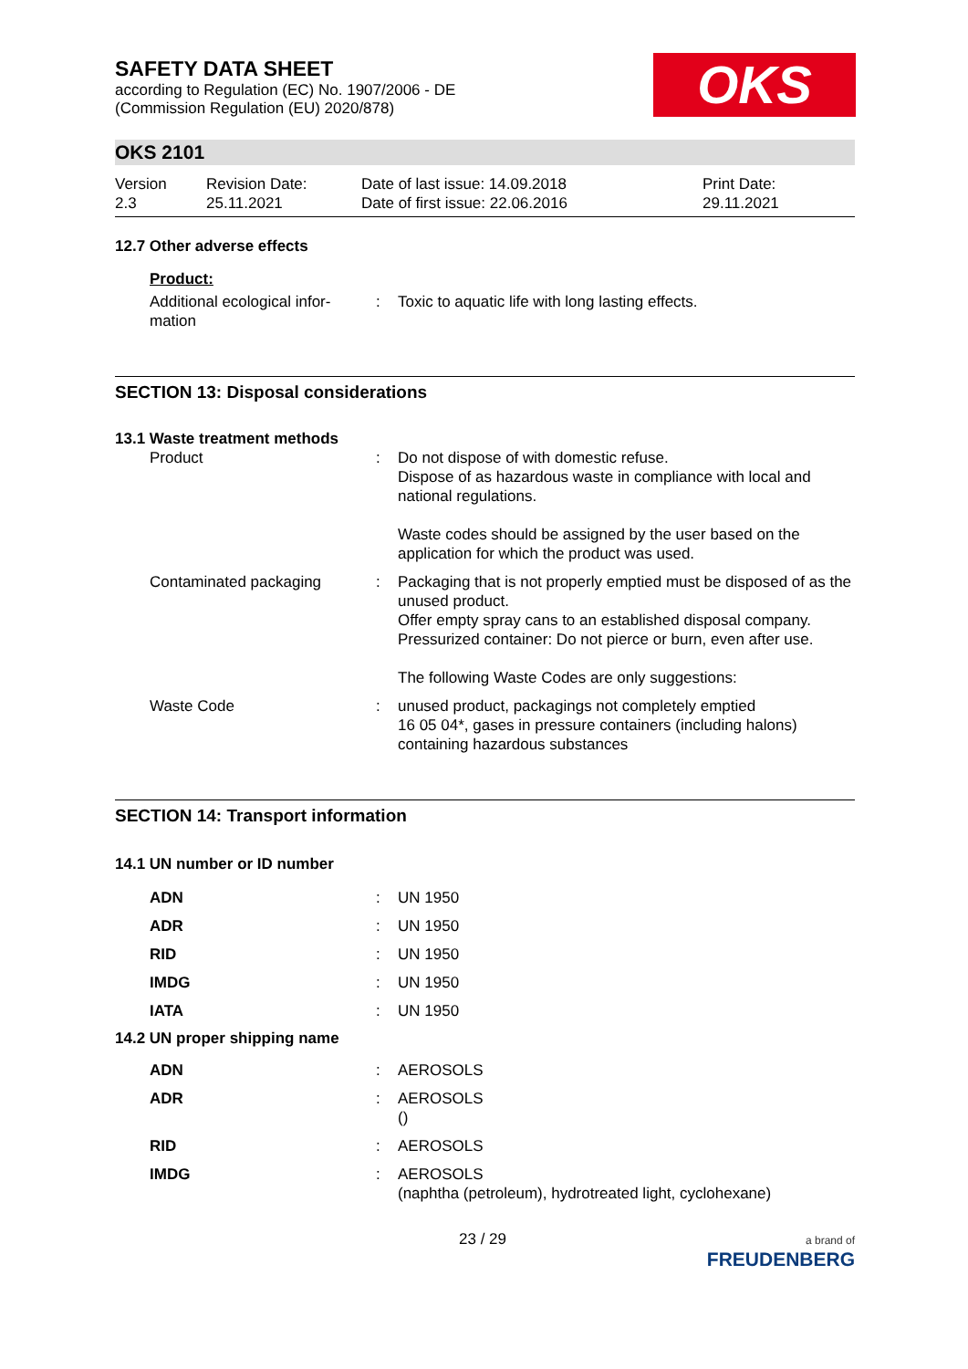SAFETY DATA SHEET
according to Regulation (EC) No. 1907/2006 - DE
(Commission Regulation (EU) 2020/878)
OKS
OKS 2101
| Version 2.3 | Revision Date: 25.11.2021 | Date of last issue: 14.09.2018 Date of first issue: 22.06.2016 | Print Date: 29.11.2021 |
12.7 Other adverse effects
Product:
| Additional ecological infor- mation | : | Toxic to aquatic life with long lasting effects. |
SECTION 13: Disposal considerations
13.1 Waste treatment methods
| Product | : | Do not dispose of with domestic refuse. Dispose of as hazardous waste in compliance with local and national regulations. Waste codes should be assigned by the user based on the application for which the product was used. |
| Contaminated packaging | : | Packaging that is not properly emptied must be disposed of as the unused product. Offer empty spray cans to an established disposal company. Pressurized container: Do not pierce or burn, even after use. The following Waste Codes are only suggestions: |
| Waste Code | : | unused product, packagings not completely emptied 16 05 04*, gases in pressure containers (including halons) containing hazardous substances |
SECTION 14: Transport information
14.1 UN number or ID number
| ADN | : | UN 1950 |
| ADR | : | UN 1950 |
| RID | : | UN 1950 |
| IMDG | : | UN 1950 |
| IATA | : | UN 1950 |
14.2 UN proper shipping name
| ADN | : | AEROSOLS |
| ADR | : | AEROSOLS () |
| RID | : | AEROSOLS |
| IMDG | : | AEROSOLS (naphtha (petroleum), hydrotreated light, cyclohexane) |
23 / 29 a brand of
FREUDENBERG